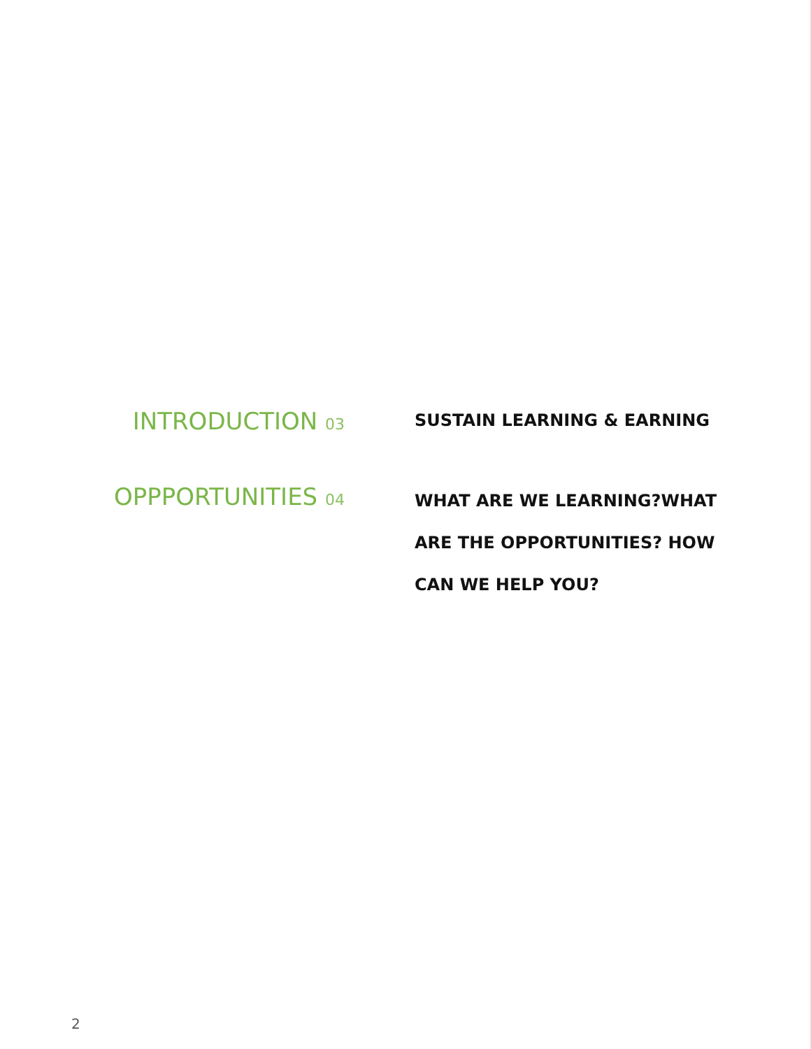INTRODUCTION 03
SUSTAIN LEARNING & EARNING
OPPPORTUNITIES 04
WHAT ARE WE LEARNING?WHAT ARE THE OPPORTUNITIES? HOW CAN WE HELP YOU?
2